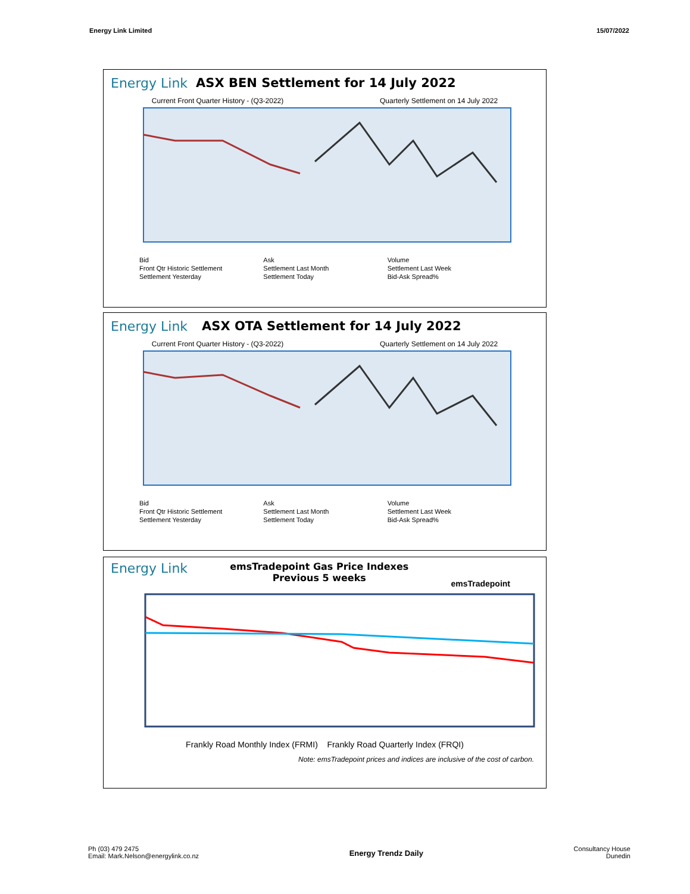Energy Link Limited 15/07/2022
Energy Link ASX BEN Settlement for 14 July 2022
Current Front Quarter History - (Q3-2022) Quarterly Settlement on 14 July 2022
Bid Ask Volume Front Qtr Historic Settlement Settlement Last Month Settlement Last Week Settlement Yesterday Settlement Today Bid-Ask Spread%
Energy Link ASX OTA Settlement for 14 July 2022
Current Front Quarter History - (Q3-2022) Quarterly Settlement on 14 July 2022
Bid Ask Volume Front Qtr Historic Settlement Settlement Last Month Settlement Last Week Settlement Yesterday Settlement Today Bid-Ask Spread%
Energy Link emsTradepoint Gas Price Indexes
Previous 5 weeks emsTradepoint
Frankly Road Monthly Index (FRMI) Frankly Road Quarterly Index (FRQI)
Note: emsTradepoint prices and indices are inclusive of the cost of carbon.
Ph (03) 479 2475
Email: Mark.Nelson@energylink.co.nz Energy Trendz Daily Consultancy House
Dunedin